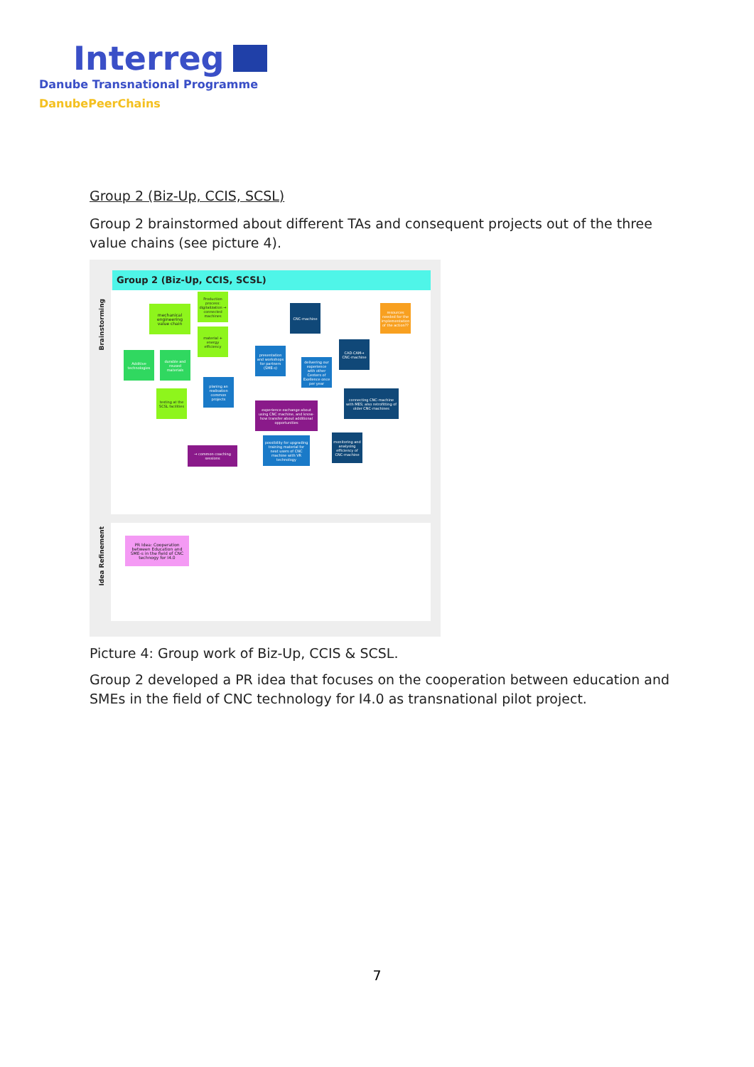Interreg
Danube Transnational Programme
DanubePeerChains
Group 2 (Biz-Up, CCIS, SCSL)
Group 2 brainstormed about different TAs and consequent projects out of the three value chains (see picture 4).
Group 2 (Biz-Up, CCIS, SCSL)
Brainstorming
Idea Refinement
mechanical engineering value chain
Production process: digitalization → connected machines
material + energy efficiency
Additive technologies
durable and reused materials
testing at the SCSL facilities
planing an realisation common projects
presentation and workshops for partners (SME-s)
CNC-machine
delivering our experience with other Centers of Exellence once per year
CAD-CAM→ CNC-machine
resources needed for the implementation of the action??
experience exchange about using CNC machine, and know-how transfer about additional opportunities
connecting CNC-machine with MES; also retrofitting of older CNC-machines
→ common coaching sessions
possibility for upgrading training material for next users of CNC machine with VR technology
monitoring and analysing efficiency of CNC-machine
PR Idea: Cooperation between Education and SME-s in the field of CNC technogy for I4.0
Picture 4: Group work of Biz-Up, CCIS & SCSL.
Group 2 developed a PR idea that focuses on the cooperation between education and SMEs in the field of CNC technology for I4.0 as transnational pilot project.
7